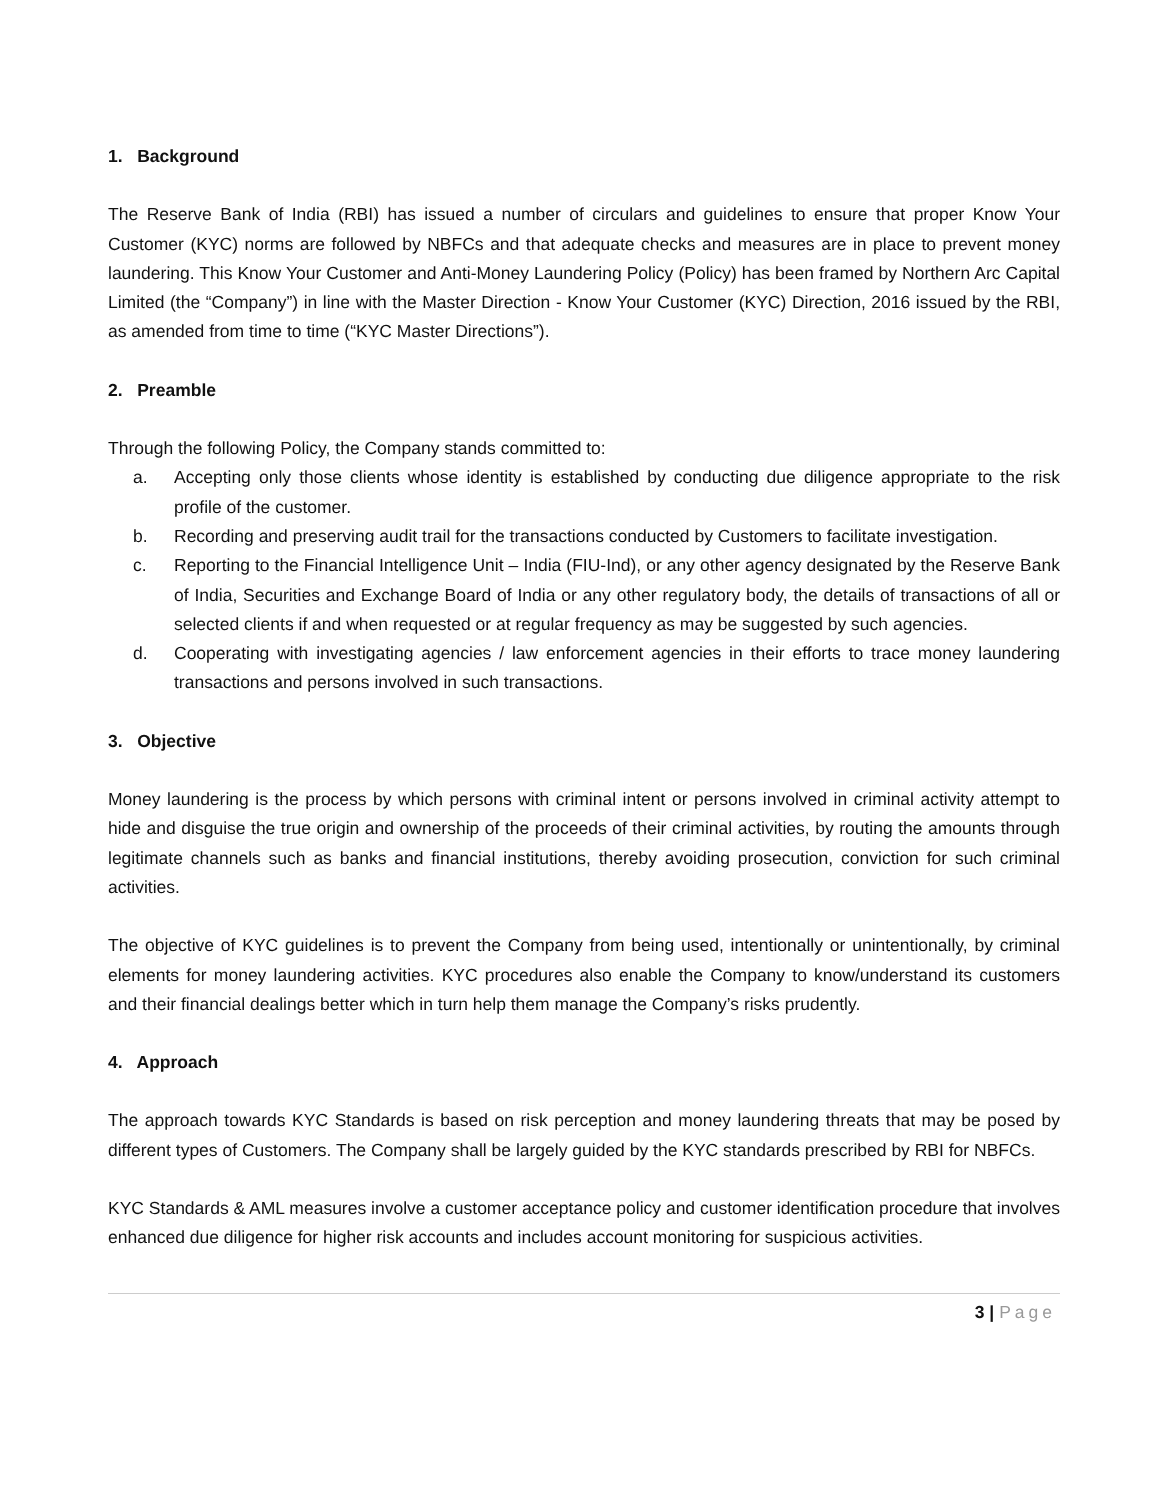1. Background
The Reserve Bank of India (RBI) has issued a number of circulars and guidelines to ensure that proper Know Your Customer (KYC) norms are followed by NBFCs and that adequate checks and measures are in place to prevent money laundering. This Know Your Customer and Anti-Money Laundering Policy (Policy) has been framed by Northern Arc Capital Limited (the “Company”) in line with the Master Direction - Know Your Customer (KYC) Direction, 2016 issued by the RBI, as amended from time to time (“KYC Master Directions”).
2. Preamble
Through the following Policy, the Company stands committed to:
a. Accepting only those clients whose identity is established by conducting due diligence appropriate to the risk profile of the customer.
b. Recording and preserving audit trail for the transactions conducted by Customers to facilitate investigation.
c. Reporting to the Financial Intelligence Unit – India (FIU-Ind), or any other agency designated by the Reserve Bank of India, Securities and Exchange Board of India or any other regulatory body, the details of transactions of all or selected clients if and when requested or at regular frequency as may be suggested by such agencies.
d. Cooperating with investigating agencies / law enforcement agencies in their efforts to trace money laundering transactions and persons involved in such transactions.
3. Objective
Money laundering is the process by which persons with criminal intent or persons involved in criminal activity attempt to hide and disguise the true origin and ownership of the proceeds of their criminal activities, by routing the amounts through legitimate channels such as banks and financial institutions, thereby avoiding prosecution, conviction for such criminal activities.
The objective of KYC guidelines is to prevent the Company from being used, intentionally or unintentionally, by criminal elements for money laundering activities. KYC procedures also enable the Company to know/understand its customers and their financial dealings better which in turn help them manage the Company’s risks prudently.
4. Approach
The approach towards KYC Standards is based on risk perception and money laundering threats that may be posed by different types of Customers. The Company shall be largely guided by the KYC standards prescribed by RBI for NBFCs.
KYC Standards & AML measures involve a customer acceptance policy and customer identification procedure that involves enhanced due diligence for higher risk accounts and includes account monitoring for suspicious activities.
3 | Page